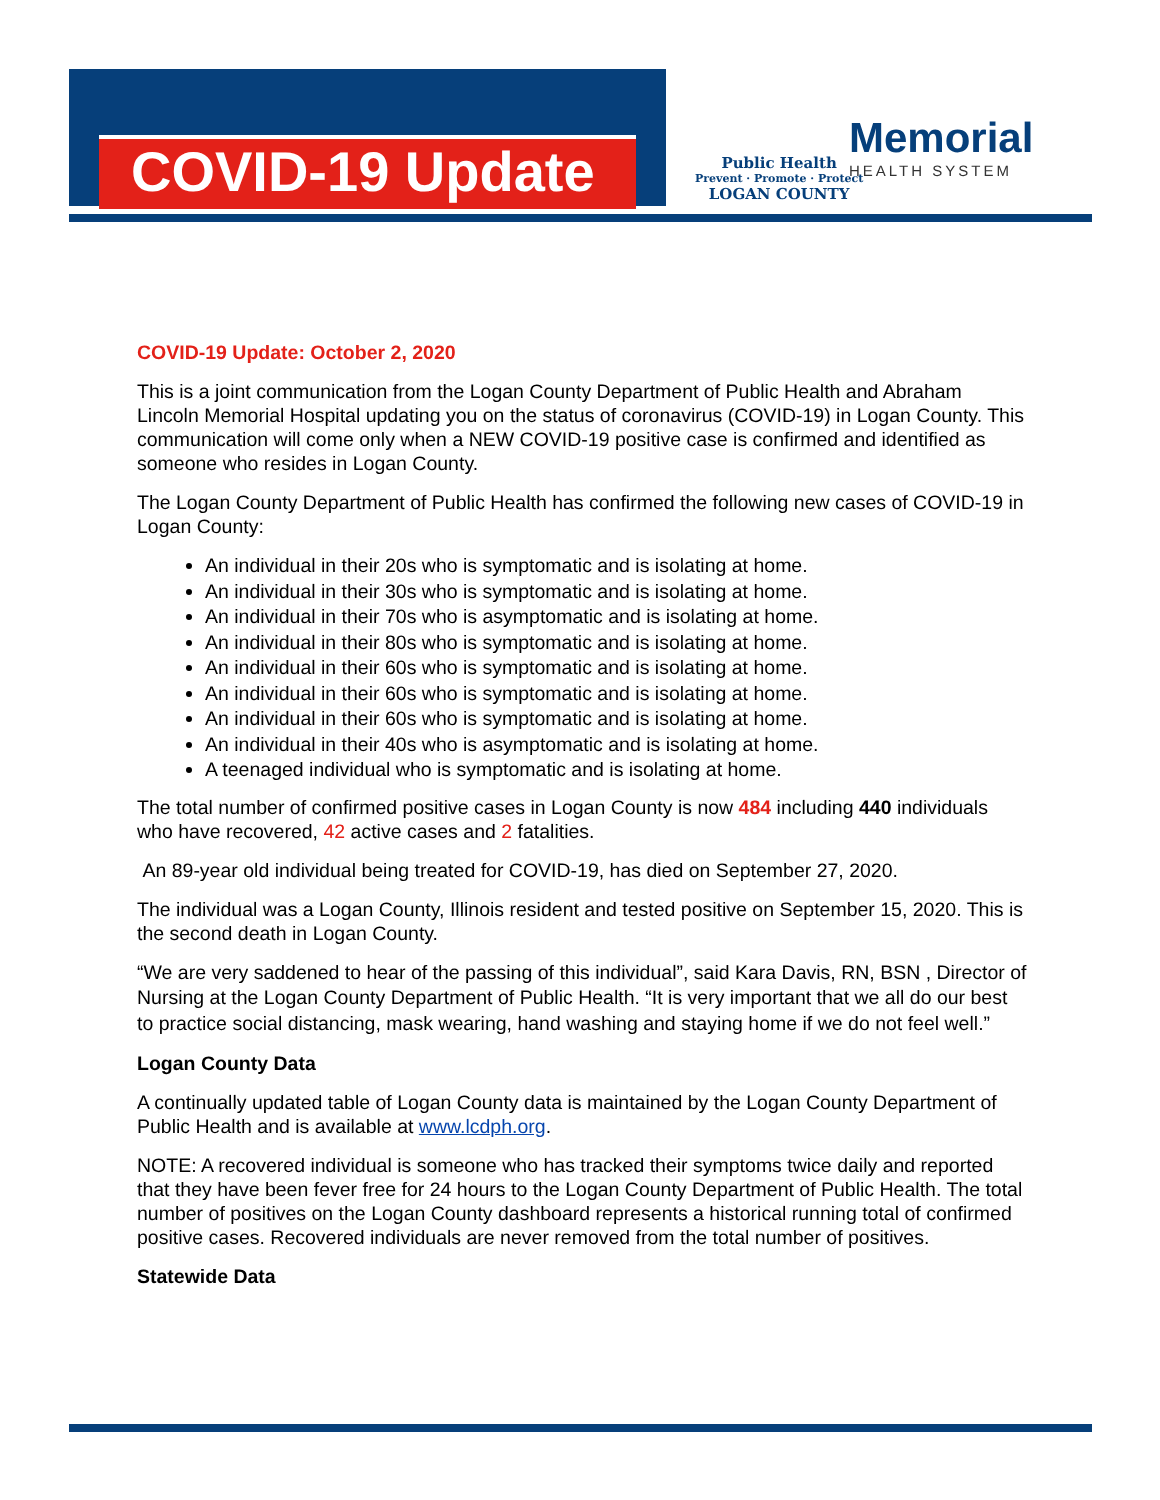COVID-19 Update
Public Health
Prevent · Promote · Protect
LOGAN COUNTY
Memorial
HEALTH SYSTEM
COVID-19 Update: October 2, 2020
This is a joint communication from the Logan County Department of Public Health and Abraham Lincoln Memorial Hospital updating you on the status of coronavirus (COVID-19) in Logan County. This communication will come only when a NEW COVID-19 positive case is confirmed and identified as someone who resides in Logan County.
The Logan County Department of Public Health has confirmed the following new cases of COVID-19 in Logan County:
An individual in their 20s who is symptomatic and is isolating at home.
An individual in their 30s who is symptomatic and is isolating at home.
An individual in their 70s who is asymptomatic and is isolating at home.
An individual in their 80s who is symptomatic and is isolating at home.
An individual in their 60s who is symptomatic and is isolating at home.
An individual in their 60s who is symptomatic and is isolating at home.
An individual in their 60s who is symptomatic and is isolating at home.
An individual in their 40s who is asymptomatic and is isolating at home.
A teenaged individual who is symptomatic and is isolating at home.
The total number of confirmed positive cases in Logan County is now 484 including 440 individuals who have recovered, 42 active cases and 2 fatalities.
An 89-year old individual being treated for COVID-19, has died on September 27, 2020.
The individual was a Logan County, Illinois resident and tested positive on September 15, 2020. This is the second death in Logan County.
“We are very saddened to hear of the passing of this individual”, said Kara Davis, RN, BSN , Director of Nursing at the Logan County Department of Public Health. “It is very important that we all do our best to practice social distancing, mask wearing, hand washing and staying home if we do not feel well.”
Logan County Data
A continually updated table of Logan County data is maintained by the Logan County Department of Public Health and is available at www.lcdph.org.
NOTE: A recovered individual is someone who has tracked their symptoms twice daily and reported that they have been fever free for 24 hours to the Logan County Department of Public Health. The total number of positives on the Logan County dashboard represents a historical running total of confirmed positive cases. Recovered individuals are never removed from the total number of positives.
Statewide Data